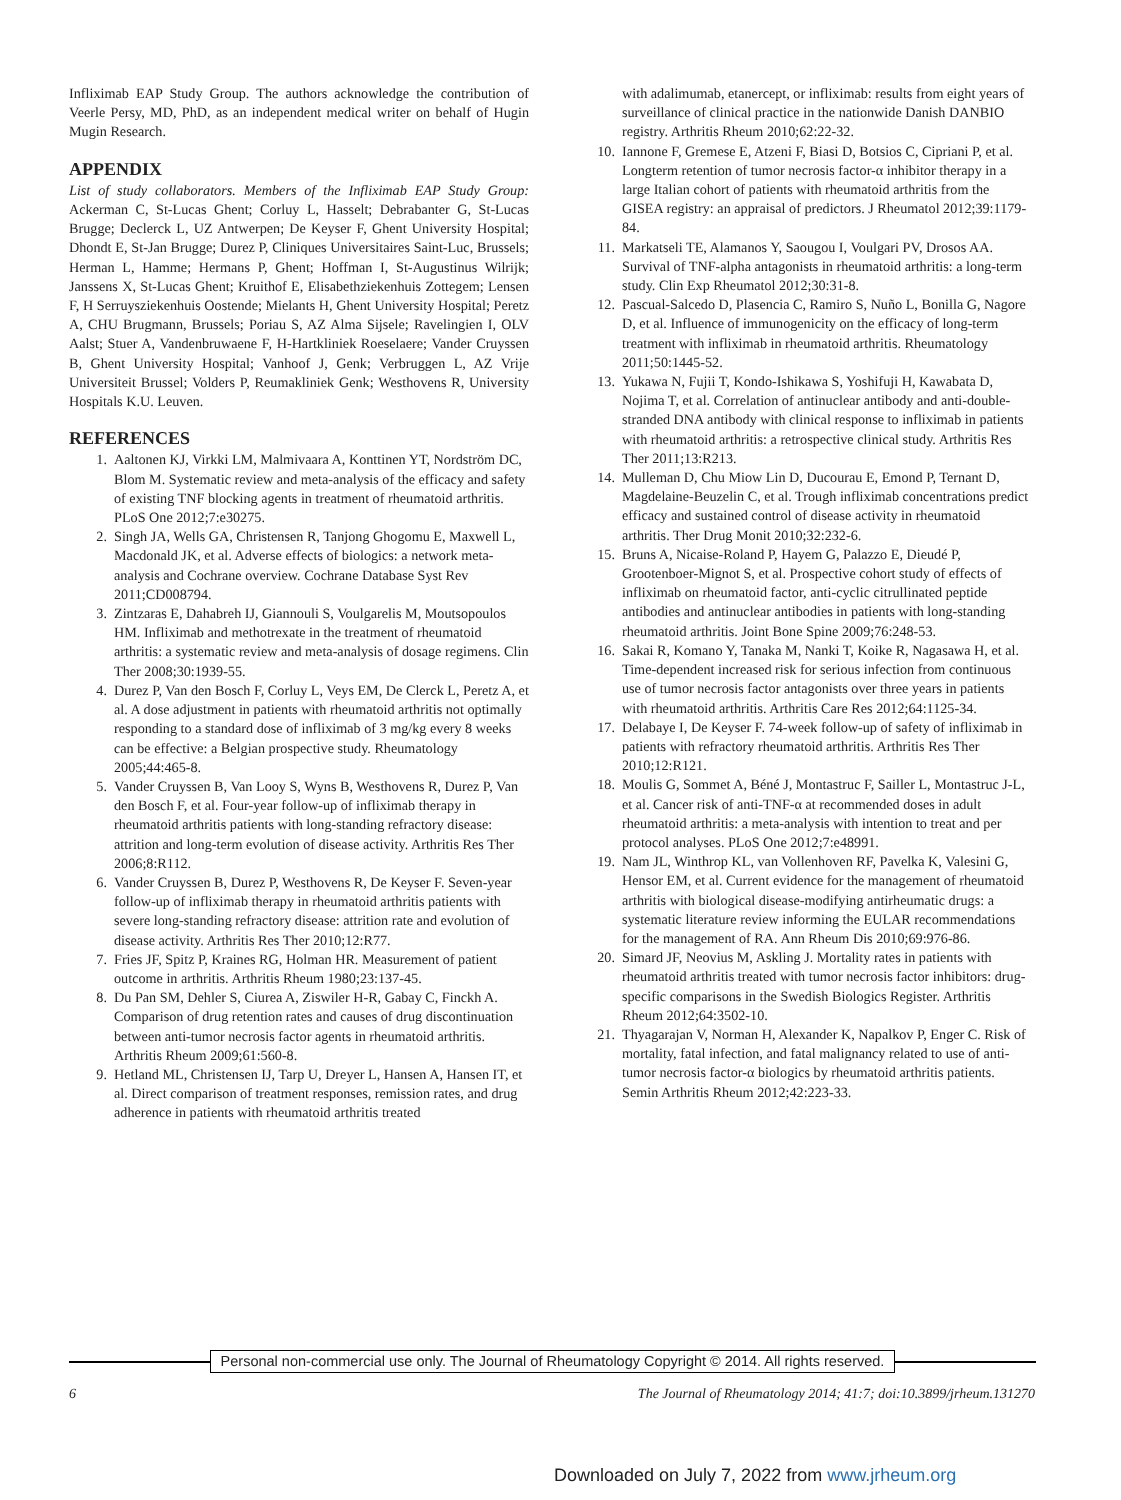Infliximab EAP Study Group. The authors acknowledge the contribution of Veerle Persy, MD, PhD, as an independent medical writer on behalf of Hugin Mugin Research.
APPENDIX
List of study collaborators. Members of the Infliximab EAP Study Group: Ackerman C, St-Lucas Ghent; Corluy L, Hasselt; Debrabanter G, St-Lucas Brugge; Declerck L, UZ Antwerpen; De Keyser F, Ghent University Hospital; Dhondt E, St-Jan Brugge; Durez P, Cliniques Universitaires Saint-Luc, Brussels; Herman L, Hamme; Hermans P, Ghent; Hoffman I, St-Augustinus Wilrijk; Janssens X, St-Lucas Ghent; Kruithof E, Elisabethziekenhuis Zottegem; Lensen F, H Serruysziekenhuis Oostende; Mielants H, Ghent University Hospital; Peretz A, CHU Brugmann, Brussels; Poriau S, AZ Alma Sijsele; Ravelingien I, OLV Aalst; Stuer A, Vandenbruwaene F, H-Hartkliniek Roeselaere; Vander Cruyssen B, Ghent University Hospital; Vanhoof J, Genk; Verbruggen L, AZ Vrije Universiteit Brussel; Volders P, Reumakliniek Genk; Westhovens R, University Hospitals K.U. Leuven.
REFERENCES
1. Aaltonen KJ, Virkki LM, Malmivaara A, Konttinen YT, Nordström DC, Blom M. Systematic review and meta-analysis of the efficacy and safety of existing TNF blocking agents in treatment of rheumatoid arthritis. PLoS One 2012;7:e30275.
2. Singh JA, Wells GA, Christensen R, Tanjong Ghogomu E, Maxwell L, Macdonald JK, et al. Adverse effects of biologics: a network meta-analysis and Cochrane overview. Cochrane Database Syst Rev 2011;CD008794.
3. Zintzaras E, Dahabreh IJ, Giannouli S, Voulgarelis M, Moutsopoulos HM. Infliximab and methotrexate in the treatment of rheumatoid arthritis: a systematic review and meta-analysis of dosage regimens. Clin Ther 2008;30:1939-55.
4. Durez P, Van den Bosch F, Corluy L, Veys EM, De Clerck L, Peretz A, et al. A dose adjustment in patients with rheumatoid arthritis not optimally responding to a standard dose of infliximab of 3 mg/kg every 8 weeks can be effective: a Belgian prospective study. Rheumatology 2005;44:465-8.
5. Vander Cruyssen B, Van Looy S, Wyns B, Westhovens R, Durez P, Van den Bosch F, et al. Four-year follow-up of infliximab therapy in rheumatoid arthritis patients with long-standing refractory disease: attrition and long-term evolution of disease activity. Arthritis Res Ther 2006;8:R112.
6. Vander Cruyssen B, Durez P, Westhovens R, De Keyser F. Seven-year follow-up of infliximab therapy in rheumatoid arthritis patients with severe long-standing refractory disease: attrition rate and evolution of disease activity. Arthritis Res Ther 2010;12:R77.
7. Fries JF, Spitz P, Kraines RG, Holman HR. Measurement of patient outcome in arthritis. Arthritis Rheum 1980;23:137-45.
8. Du Pan SM, Dehler S, Ciurea A, Ziswiler H-R, Gabay C, Finckh A. Comparison of drug retention rates and causes of drug discontinuation between anti-tumor necrosis factor agents in rheumatoid arthritis. Arthritis Rheum 2009;61:560-8.
9. Hetland ML, Christensen IJ, Tarp U, Dreyer L, Hansen A, Hansen IT, et al. Direct comparison of treatment responses, remission rates, and drug adherence in patients with rheumatoid arthritis treated
with adalimumab, etanercept, or infliximab: results from eight years of surveillance of clinical practice in the nationwide Danish DANBIO registry. Arthritis Rheum 2010;62:22-32.
10. Iannone F, Gremese E, Atzeni F, Biasi D, Botsios C, Cipriani P, et al. Longterm retention of tumor necrosis factor-α inhibitor therapy in a large Italian cohort of patients with rheumatoid arthritis from the GISEA registry: an appraisal of predictors. J Rheumatol 2012;39:1179-84.
11. Markatseli TE, Alamanos Y, Saougou I, Voulgari PV, Drosos AA. Survival of TNF-alpha antagonists in rheumatoid arthritis: a long-term study. Clin Exp Rheumatol 2012;30:31-8.
12. Pascual-Salcedo D, Plasencia C, Ramiro S, Nuño L, Bonilla G, Nagore D, et al. Influence of immunogenicity on the efficacy of long-term treatment with infliximab in rheumatoid arthritis. Rheumatology 2011;50:1445-52.
13. Yukawa N, Fujii T, Kondo-Ishikawa S, Yoshifuji H, Kawabata D, Nojima T, et al. Correlation of antinuclear antibody and anti-double-stranded DNA antibody with clinical response to infliximab in patients with rheumatoid arthritis: a retrospective clinical study. Arthritis Res Ther 2011;13:R213.
14. Mulleman D, Chu Miow Lin D, Ducourau E, Emond P, Ternant D, Magdelaine-Beuzelin C, et al. Trough infliximab concentrations predict efficacy and sustained control of disease activity in rheumatoid arthritis. Ther Drug Monit 2010;32:232-6.
15. Bruns A, Nicaise-Roland P, Hayem G, Palazzo E, Dieudé P, Grootenboer-Mignot S, et al. Prospective cohort study of effects of infliximab on rheumatoid factor, anti-cyclic citrullinated peptide antibodies and antinuclear antibodies in patients with long-standing rheumatoid arthritis. Joint Bone Spine 2009;76:248-53.
16. Sakai R, Komano Y, Tanaka M, Nanki T, Koike R, Nagasawa H, et al. Time-dependent increased risk for serious infection from continuous use of tumor necrosis factor antagonists over three years in patients with rheumatoid arthritis. Arthritis Care Res 2012;64:1125-34.
17. Delabaye I, De Keyser F. 74-week follow-up of safety of infliximab in patients with refractory rheumatoid arthritis. Arthritis Res Ther 2010;12:R121.
18. Moulis G, Sommet A, Béné J, Montastruc F, Sailler L, Montastruc J-L, et al. Cancer risk of anti-TNF-α at recommended doses in adult rheumatoid arthritis: a meta-analysis with intention to treat and per protocol analyses. PLoS One 2012;7:e48991.
19. Nam JL, Winthrop KL, van Vollenhoven RF, Pavelka K, Valesini G, Hensor EM, et al. Current evidence for the management of rheumatoid arthritis with biological disease-modifying antirheumatic drugs: a systematic literature review informing the EULAR recommendations for the management of RA. Ann Rheum Dis 2010;69:976-86.
20. Simard JF, Neovius M, Askling J. Mortality rates in patients with rheumatoid arthritis treated with tumor necrosis factor inhibitors: drug-specific comparisons in the Swedish Biologics Register. Arthritis Rheum 2012;64:3502-10.
21. Thyagarajan V, Norman H, Alexander K, Napalkov P, Enger C. Risk of mortality, fatal infection, and fatal malignancy related to use of anti-tumor necrosis factor-α biologics by rheumatoid arthritis patients. Semin Arthritis Rheum 2012;42:223-33.
Personal non-commercial use only. The Journal of Rheumatology Copyright © 2014. All rights reserved.
6 The Journal of Rheumatology 2014; 41:7; doi:10.3899/jrheum.131270
Downloaded on July 7, 2022 from www.jrheum.org